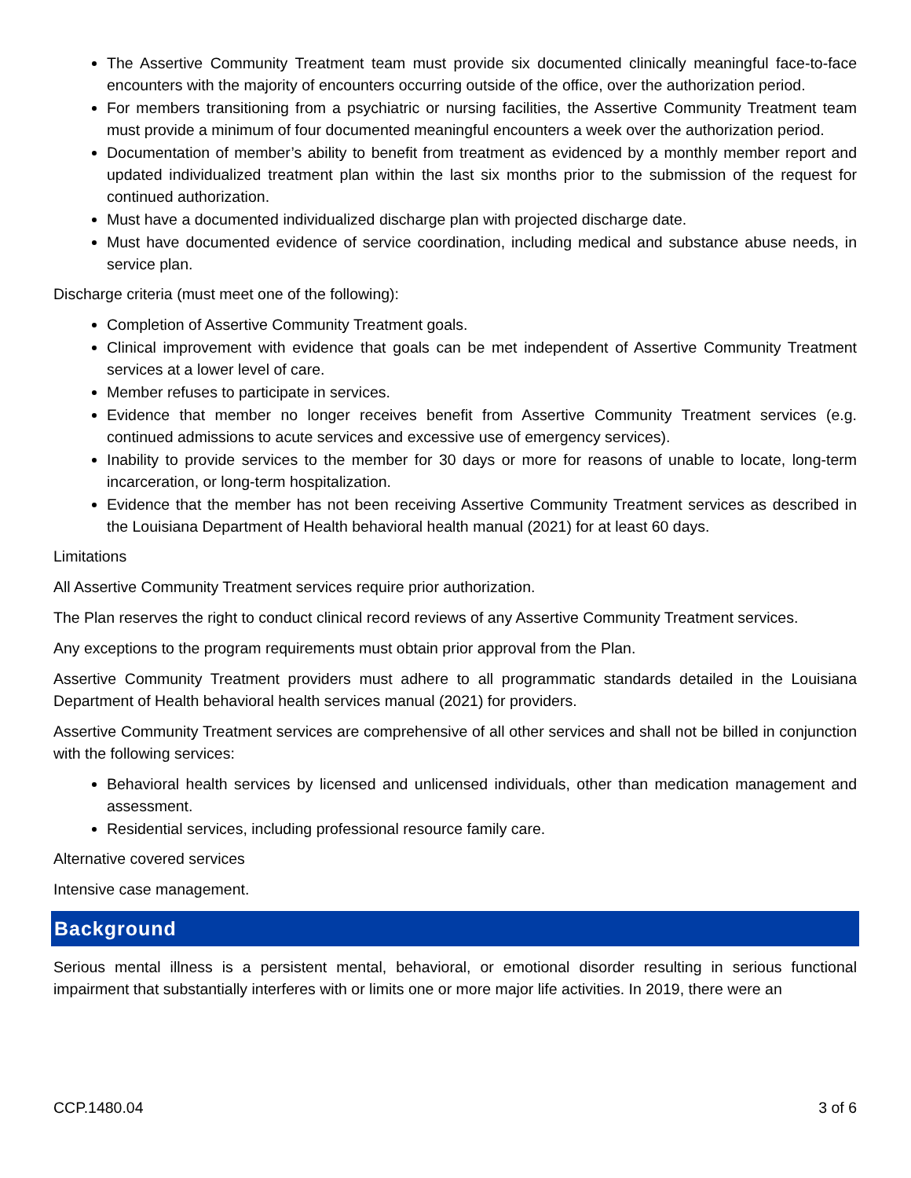The Assertive Community Treatment team must provide six documented clinically meaningful face-to-face encounters with the majority of encounters occurring outside of the office, over the authorization period.
For members transitioning from a psychiatric or nursing facilities, the Assertive Community Treatment team must provide a minimum of four documented meaningful encounters a week over the authorization period.
Documentation of member’s ability to benefit from treatment as evidenced by a monthly member report and updated individualized treatment plan within the last six months prior to the submission of the request for continued authorization.
Must have a documented individualized discharge plan with projected discharge date.
Must have documented evidence of service coordination, including medical and substance abuse needs, in service plan.
Discharge criteria (must meet one of the following):
Completion of Assertive Community Treatment goals.
Clinical improvement with evidence that goals can be met independent of Assertive Community Treatment services at a lower level of care.
Member refuses to participate in services.
Evidence that member no longer receives benefit from Assertive Community Treatment services (e.g. continued admissions to acute services and excessive use of emergency services).
Inability to provide services to the member for 30 days or more for reasons of unable to locate, long-term incarceration, or long-term hospitalization.
Evidence that the member has not been receiving Assertive Community Treatment services as described in the Louisiana Department of Health behavioral health manual (2021) for at least 60 days.
Limitations
All Assertive Community Treatment services require prior authorization.
The Plan reserves the right to conduct clinical record reviews of any Assertive Community Treatment services.
Any exceptions to the program requirements must obtain prior approval from the Plan.
Assertive Community Treatment providers must adhere to all programmatic standards detailed in the Louisiana Department of Health behavioral health services manual (2021) for providers.
Assertive Community Treatment services are comprehensive of all other services and shall not be billed in conjunction with the following services:
Behavioral health services by licensed and unlicensed individuals, other than medication management and assessment.
Residential services, including professional resource family care.
Alternative covered services
Intensive case management.
Background
Serious mental illness is a persistent mental, behavioral, or emotional disorder resulting in serious functional impairment that substantially interferes with or limits one or more major life activities. In 2019, there were an
CCP.1480.04 3 of 6